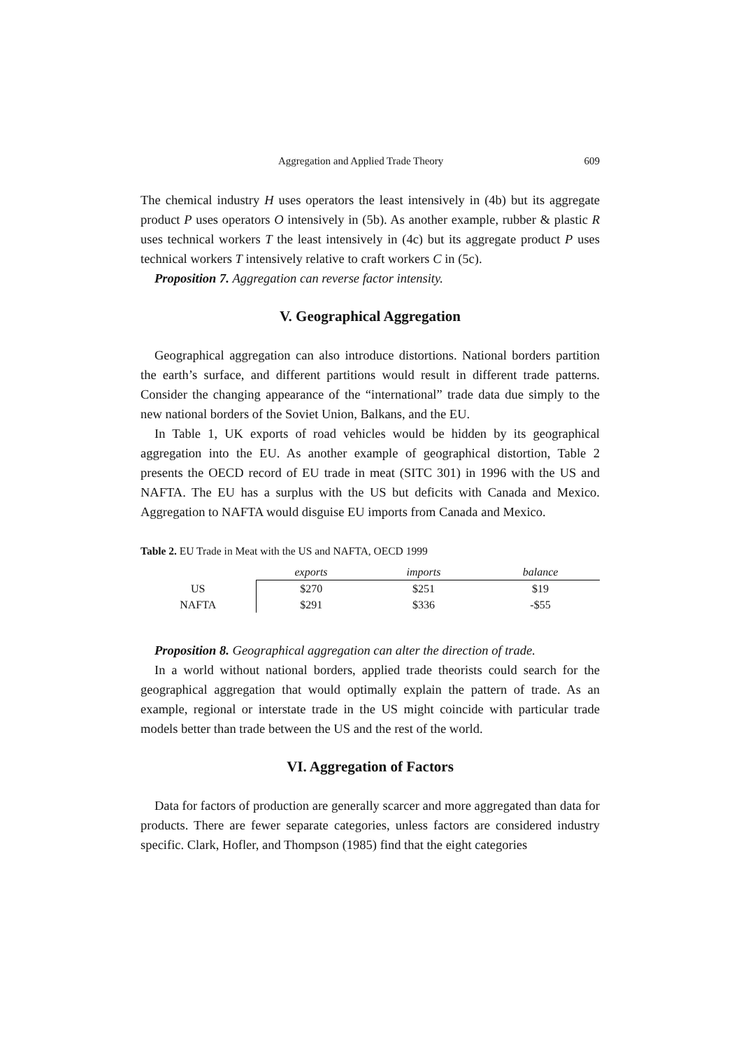Aggregation and Applied Trade Theory 609
The chemical industry H uses operators the least intensively in (4b) but its aggregate product P uses operators O intensively in (5b). As another example, rubber & plastic R uses technical workers T the least intensively in (4c) but its aggregate product P uses technical workers T intensively relative to craft workers C in (5c).
Proposition 7. Aggregation can reverse factor intensity.
V. Geographical Aggregation
Geographical aggregation can also introduce distortions. National borders partition the earth’s surface, and different partitions would result in different trade patterns. Consider the changing appearance of the “international” trade data due simply to the new national borders of the Soviet Union, Balkans, and the EU.
In Table 1, UK exports of road vehicles would be hidden by its geographical aggregation into the EU. As another example of geographical distortion, Table 2 presents the OECD record of EU trade in meat (SITC 301) in 1996 with the US and NAFTA. The EU has a surplus with the US but deficits with Canada and Mexico. Aggregation to NAFTA would disguise EU imports from Canada and Mexico.
Table 2. EU Trade in Meat with the US and NAFTA, OECD 1999
| | exports | imports | balance |
| --- | --- | --- | --- |
| US | $270 | $251 | $19 |
| NAFTA | $291 | $336 | -$55 |
Proposition 8. Geographical aggregation can alter the direction of trade.
In a world without national borders, applied trade theorists could search for the geographical aggregation that would optimally explain the pattern of trade. As an example, regional or interstate trade in the US might coincide with particular trade models better than trade between the US and the rest of the world.
VI. Aggregation of Factors
Data for factors of production are generally scarcer and more aggregated than data for products. There are fewer separate categories, unless factors are considered industry specific. Clark, Hofler, and Thompson (1985) find that the eight categories